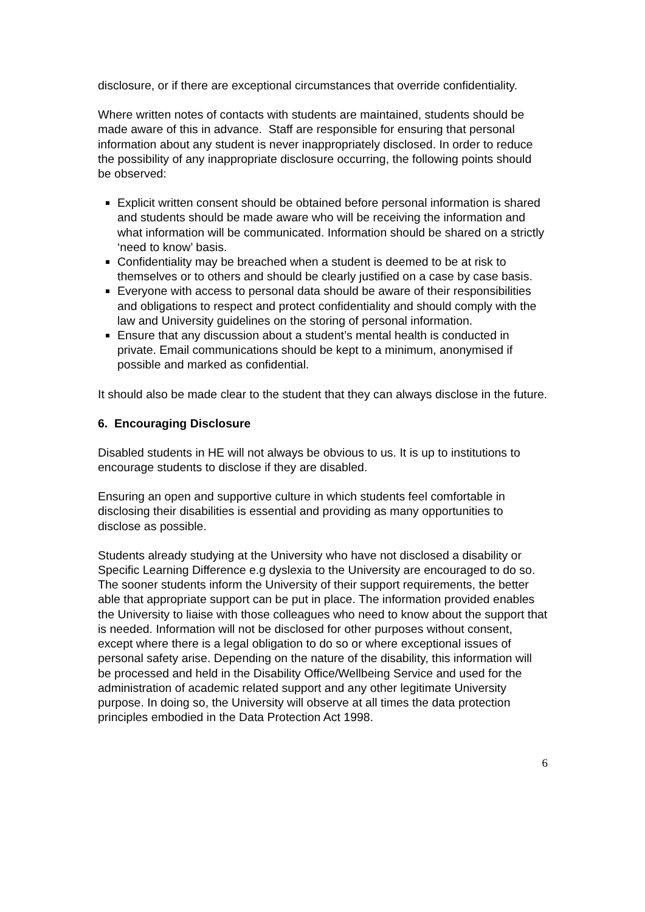disclosure, or if there are exceptional circumstances that override confidentiality.
Where written notes of contacts with students are maintained, students should be made aware of this in advance. Staff are responsible for ensuring that personal information about any student is never inappropriately disclosed. In order to reduce the possibility of any inappropriate disclosure occurring, the following points should be observed:
Explicit written consent should be obtained before personal information is shared and students should be made aware who will be receiving the information and what information will be communicated. Information should be shared on a strictly ‘need to know’ basis.
Confidentiality may be breached when a student is deemed to be at risk to themselves or to others and should be clearly justified on a case by case basis.
Everyone with access to personal data should be aware of their responsibilities and obligations to respect and protect confidentiality and should comply with the law and University guidelines on the storing of personal information.
Ensure that any discussion about a student’s mental health is conducted in private. Email communications should be kept to a minimum, anonymised if possible and marked as confidential.
It should also be made clear to the student that they can always disclose in the future.
6. Encouraging Disclosure
Disabled students in HE will not always be obvious to us. It is up to institutions to encourage students to disclose if they are disabled.
Ensuring an open and supportive culture in which students feel comfortable in disclosing their disabilities is essential and providing as many opportunities to disclose as possible.
Students already studying at the University who have not disclosed a disability or Specific Learning Difference e.g dyslexia to the University are encouraged to do so. The sooner students inform the University of their support requirements, the better able that appropriate support can be put in place. The information provided enables the University to liaise with those colleagues who need to know about the support that is needed. Information will not be disclosed for other purposes without consent, except where there is a legal obligation to do so or where exceptional issues of personal safety arise. Depending on the nature of the disability, this information will be processed and held in the Disability Office/Wellbeing Service and used for the administration of academic related support and any other legitimate University purpose. In doing so, the University will observe at all times the data protection principles embodied in the Data Protection Act 1998.
6